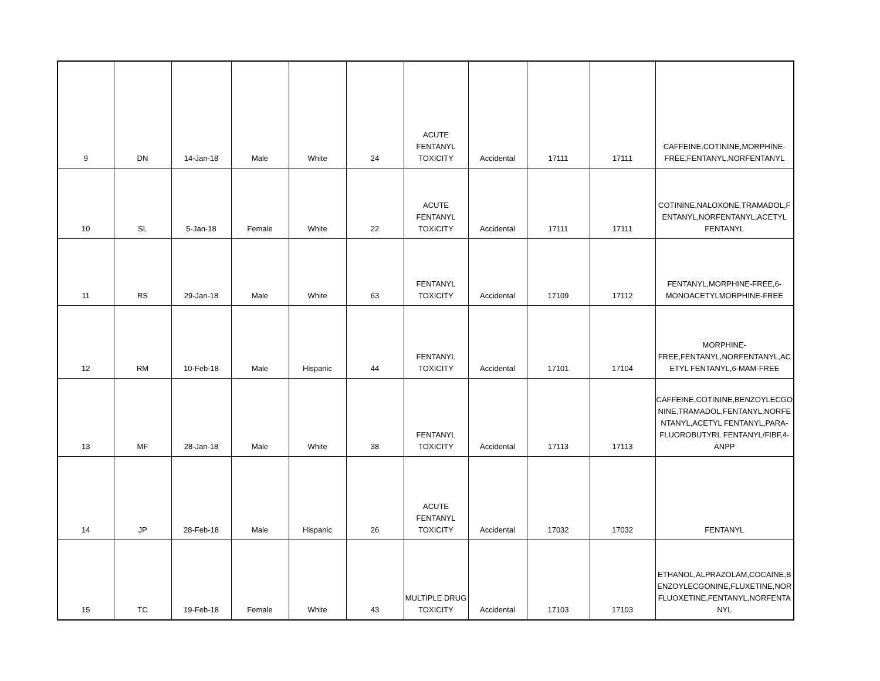| 9 | DN | 14-Jan-18 | Male | White | 24 | ACUTE FENTANYL TOXICITY | Accidental | 17111 | 17111 | CAFFEINE,COTININE,MORPHINE- FREE,FENTANYL,NORFENTANYL |
| 10 | SL | 5-Jan-18 | Female | White | 22 | ACUTE FENTANYL TOXICITY | Accidental | 17111 | 17111 | COTININE,NALOXONE,TRAMADOL,F ENTANYL,NORFENTANYL,ACETYL FENTANYL |
| 11 | RS | 29-Jan-18 | Male | White | 63 | FENTANYL TOXICITY | Accidental | 17109 | 17112 | FENTANYL,MORPHINE-FREE,6- MONOACETYLMORPHINE-FREE |
| 12 | RM | 10-Feb-18 | Male | Hispanic | 44 | FENTANYL TOXICITY | Accidental | 17101 | 17104 | MORPHINE- FREE,FENTANYL,NORFENTANYL,AC ETYL FENTANYL,6-MAM-FREE |
| 13 | MF | 28-Jan-18 | Male | White | 38 | FENTANYL TOXICITY | Accidental | 17113 | 17113 | CAFFEINE,COTININE,BENZOYLECGO NINE,TRAMADOL,FENTANYL,NORFE NTANYL,ACETYL FENTANYL,PARA- FLUOROBUTYRL FENTANYL/FIBF,4- ANPP |
| 14 | JP | 28-Feb-18 | Male | Hispanic | 26 | ACUTE FENTANYL TOXICITY | Accidental | 17032 | 17032 | FENTANYL |
| 15 | TC | 19-Feb-18 | Female | White | 43 | MULTIPLE DRUG TOXICITY | Accidental | 17103 | 17103 | ETHANOL,ALPRAZOLAM,COCAINE,B ENZOYLECGONINE,FLUXETINE,NOR FLUOXETINE,FENTANYL,NORFENTA NYL |